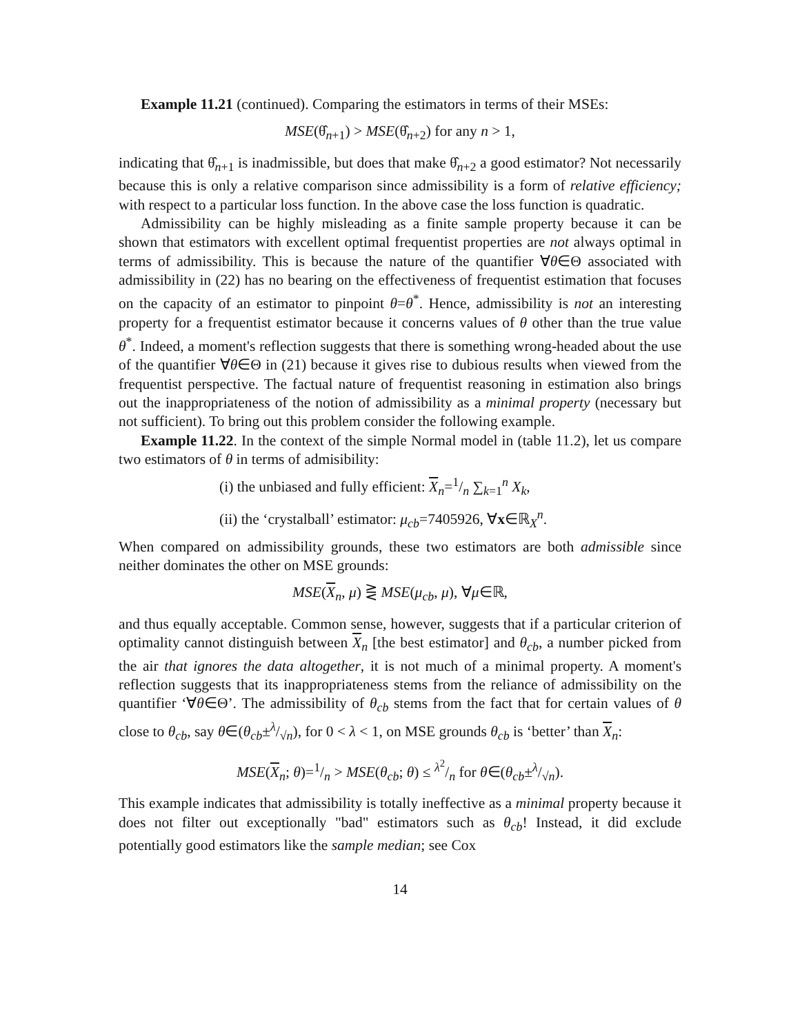Example 11.21 (continued). Comparing the estimators in terms of their MSEs:
MSE(θ̂<sub>n+1</sub>) > MSE(θ̂<sub>n+2</sub>) for any n > 1,
indicating that θ̂<sub>n+1</sub> is inadmissible, but does that make θ̂<sub>n+2</sub> a good estimator? Not necessarily because this is only a relative comparison since admissibility is a form of relative efficiency; with respect to a particular loss function. In the above case the loss function is quadratic.
Admissibility can be highly misleading as a finite sample property because it can be shown that estimators with excellent optimal frequentist properties are not always optimal in terms of admissibility. This is because the nature of the quantifier ∀θ∈Θ associated with admissibility in (22) has no bearing on the effectiveness of frequentist estimation that focuses on the capacity of an estimator to pinpoint θ=θ<sup>*</sup>. Hence, admissibility is not an interesting property for a frequentist estimator because it concerns values of θ other than the true value θ<sup>*</sup>. Indeed, a moment's reflection suggests that there is something wrong-headed about the use of the quantifier ∀θ∈Θ in (21) because it gives rise to dubious results when viewed from the frequentist perspective. The factual nature of frequentist reasoning in estimation also brings out the inappropriateness of the notion of admissibility as a minimal property (necessary but not sufficient). To bring out this problem consider the following example.
Example 11.22. In the context of the simple Normal model in (table 11.2), let us compare two estimators of θ in terms of admisibility:
(i) the unbiased and fully efficient: X<sub>n</sub>=1/n ∑<sub>k=1</sub><sup>n</sup> X<sub>k</sub>,
(ii) the ‘crystalball’ estimator: μ<sub>cb</sub>=7405926, ∀x∈ℝ<sub>X</sub><sup>n</sup>.
When compared on admissibility grounds, these two estimators are both admissible since neither dominates the other on MSE grounds:
MSE(X<sub>n</sub>, μ) ⋛ MSE(μ<sub>cb</sub>, μ), ∀μ∈ℝ,
and thus equally acceptable. Common sense, however, suggests that if a particular criterion of optimality cannot distinguish between X<sub>n</sub> [the best estimator] and θ<sub>cb</sub>, a number picked from the air that ignores the data altogether, it is not much of a minimal property. A moment's reflection suggests that its inappropriateness stems from the reliance of admissibility on the quantifier ‘∀θ∈Θ’. The admissibility of θ<sub>cb</sub> stems from the fact that for certain values of θ close to θ<sub>cb</sub>, say θ∈(θ<sub>cb</sub>±λ/√n), for 0 < λ < 1, on MSE grounds θ<sub>cb</sub> is ‘better’ than X<sub>n</sub>:
MSE(X<sub>n</sub>; θ)=1/n > MSE(θ<sub>cb</sub>; θ) ≤ λ<sup>2</sup>/n for θ∈(θ<sub>cb</sub>±λ/√n).
This example indicates that admissibility is totally ineffective as a minimal property because it does not filter out exceptionally "bad" estimators such as θ<sub>cb</sub>! Instead, it did exclude potentially good estimators like the sample median; see Cox
14